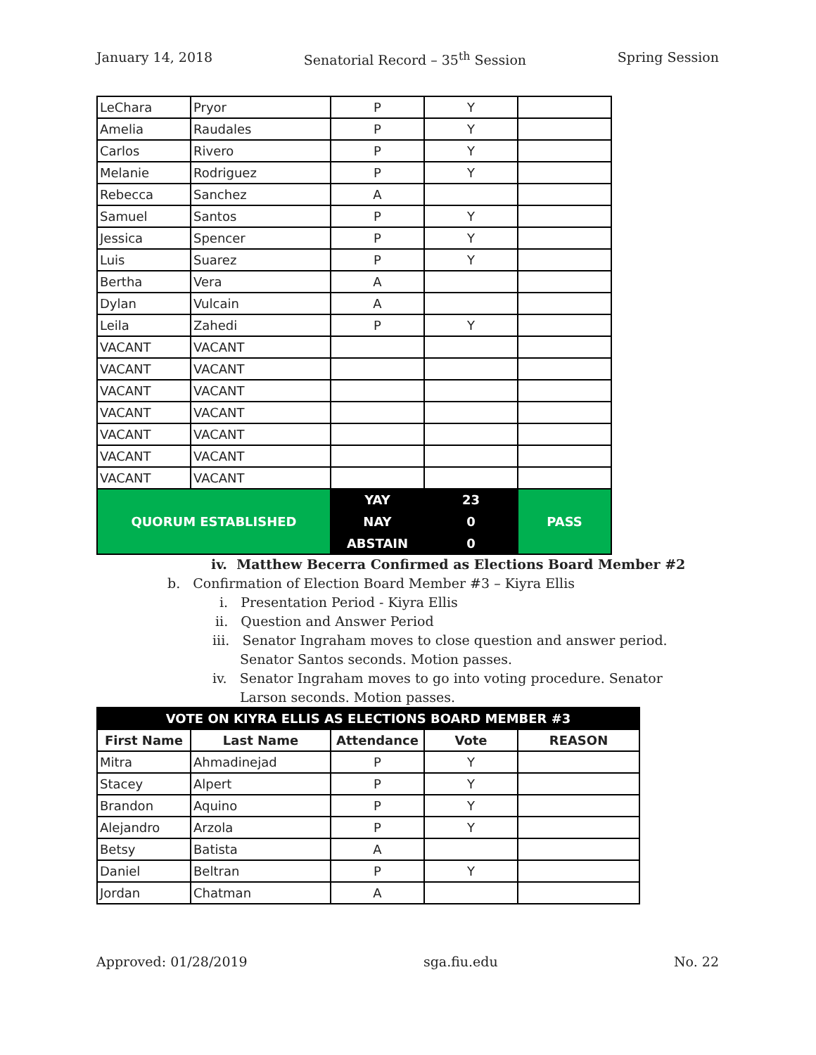January 14, 2018 Senatorial Record – 35<sup>th</sup> Session Spring Session
| LeChara | Pryor | P | Y | |
| Amelia | Raudales | P | Y | |
| Carlos | Rivero | P | Y | |
| Melanie | Rodriguez | P | Y | |
| Rebecca | Sanchez | A | | |
| Samuel | Santos | P | Y | |
| Jessica | Spencer | P | Y | |
| Luis | Suarez | P | Y | |
| Bertha | Vera | A | | |
| Dylan | Vulcain | A | | |
| Leila | Zahedi | P | Y | |
| VACANT | VACANT | | | |
| VACANT | VACANT | | | |
| VACANT | VACANT | | | |
| VACANT | VACANT | | | |
| VACANT | VACANT | | | |
| VACANT | VACANT | | | |
| VACANT | VACANT | | | |
| QUORUM ESTABLISHED | | YAY | 23 | PASS |
| | | NAY | 0 | |
| | | ABSTAIN | 0 | |
iv. Matthew Becerra Confirmed as Elections Board Member #2
b. Confirmation of Election Board Member #3 – Kiyra Ellis
i. Presentation Period - Kiyra Ellis
ii. Question and Answer Period
iii. Senator Ingraham moves to close question and answer period. Senator Santos seconds. Motion passes.
iv. Senator Ingraham moves to go into voting procedure. Senator Larson seconds. Motion passes.
| VOTE ON KIYRA ELLIS AS ELECTIONS BOARD MEMBER #3 | | | | |
| --- | --- | --- | --- | --- |
| First Name | Last Name | Attendance | Vote | REASON |
| Mitra | Ahmadinejad | P | Y | |
| Stacey | Alpert | P | Y | |
| Brandon | Aquino | P | Y | |
| Alejandro | Arzola | P | Y | |
| Betsy | Batista | A | | |
| Daniel | Beltran | P | Y | |
| Jordan | Chatman | A | | |
Approved: 01/28/2019 sga.fiu.edu No. 22